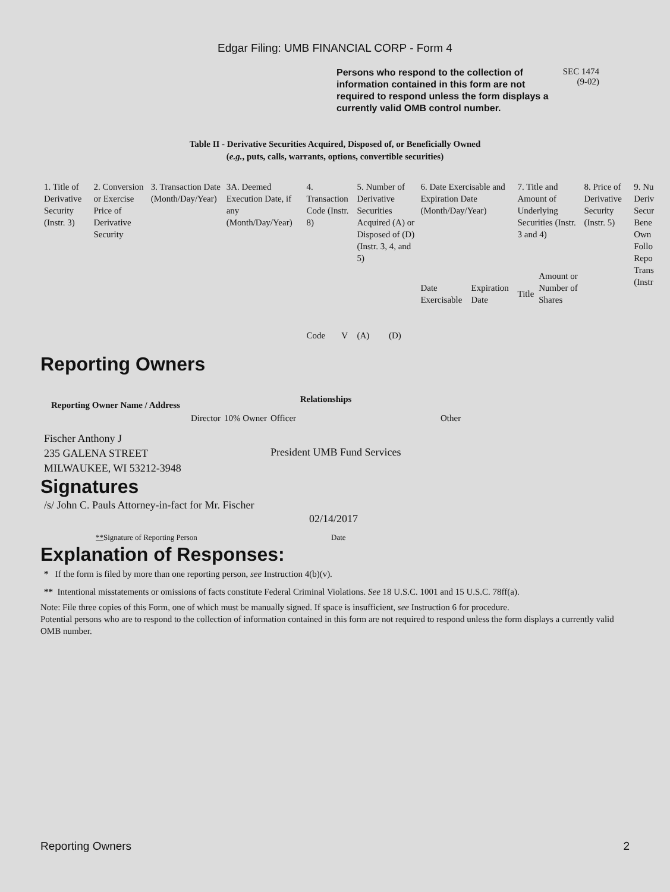Edgar Filing: UMB FINANCIAL CORP - Form 4
Persons who respond to the collection of information contained in this form are not required to respond unless the form displays a currently valid OMB control number.
SEC 1474
(9-02)
Table II - Derivative Securities Acquired, Disposed of, or Beneficially Owned
(e.g., puts, calls, warrants, options, convertible securities)
| 1. Title of Derivative Security (Instr. 3) | 2. Conversion or Exercise Price of Derivative Security | 3. Transaction Date (Month/Day/Year) | 3A. Deemed Execution Date, if any (Month/Day/Year) | 4. Transaction Code (Instr. 8) | | 5. Number of Derivative Securities Acquired (A) or Disposed of (D) (Instr. 3, 4, and 5) | | 6. Date Exercisable and Expiration Date (Month/Day/Year) | | 7. Title and Amount of Underlying Securities (Instr. 3 and 4) | | 8. Price of Derivative Security (Instr. 5) | 9. Nu Deriv Secur Bene Own Follo Repo Trans (Instr |
| --- | --- | --- | --- | --- | --- | --- | --- | --- | --- | --- | --- | --- | --- |
| | | | | Code | V | (A) | (D) | Date Exercisable | Expiration Date | Title | Amount or Number of Shares | | |
Reporting Owners
| Reporting Owner Name / Address | Relationships | | | |
| --- | --- | --- | --- | --- |
| | Director | 10% Owner | Officer | Other |
| Fischer Anthony J 235 GALENA STREET MILWAUKEE, WI 53212-3948 | | | President UMB Fund Services | |
Signatures
| /s/ John C. Pauls Attorney-in-fact for Mr. Fischer | 02/14/2017 |
| ** Signature of Reporting Person | Date |
Explanation of Responses:
* If the form is filed by more than one reporting person, see Instruction 4(b)(v).
** Intentional misstatements or omissions of facts constitute Federal Criminal Violations. See 18 U.S.C. 1001 and 15 U.S.C. 78ff(a).
Note: File three copies of this Form, one of which must be manually signed. If space is insufficient, see Instruction 6 for procedure.
Potential persons who are to respond to the collection of information contained in this form are not required to respond unless the form displays a currently valid OMB number.
Reporting Owners 2